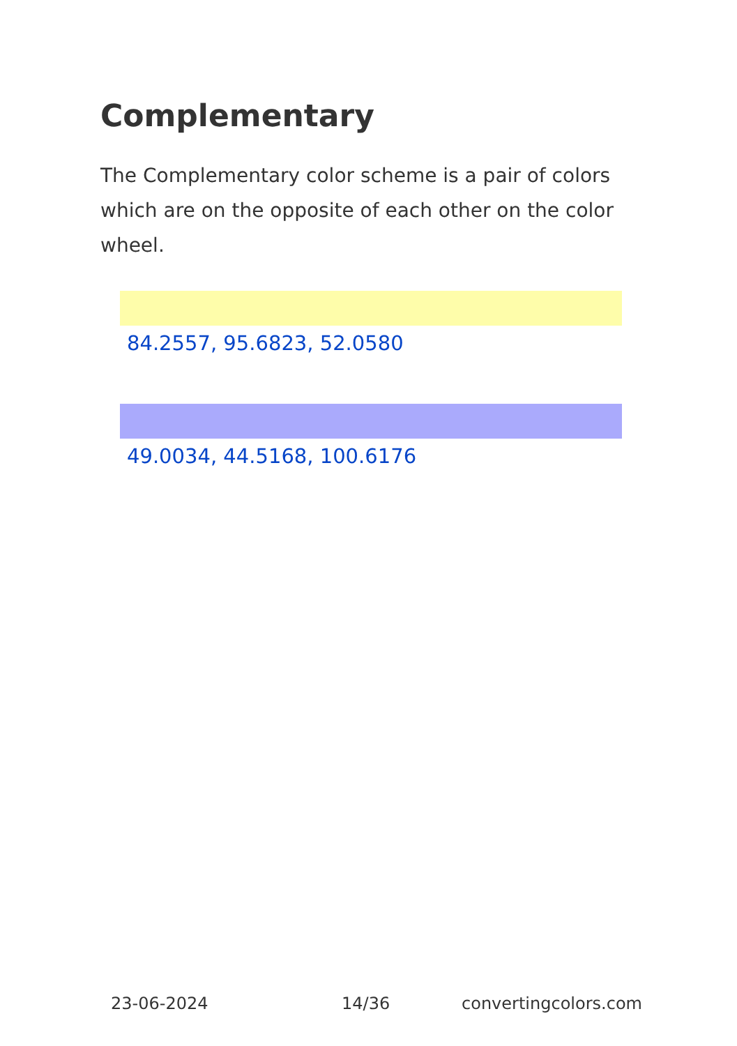Complementary
The Complementary color scheme is a pair of colors which are on the opposite of each other on the color wheel.
84.2557, 95.6823, 52.0580
49.0034, 44.5168, 100.6176
23-06-2024 14/36 convertingcolors.com